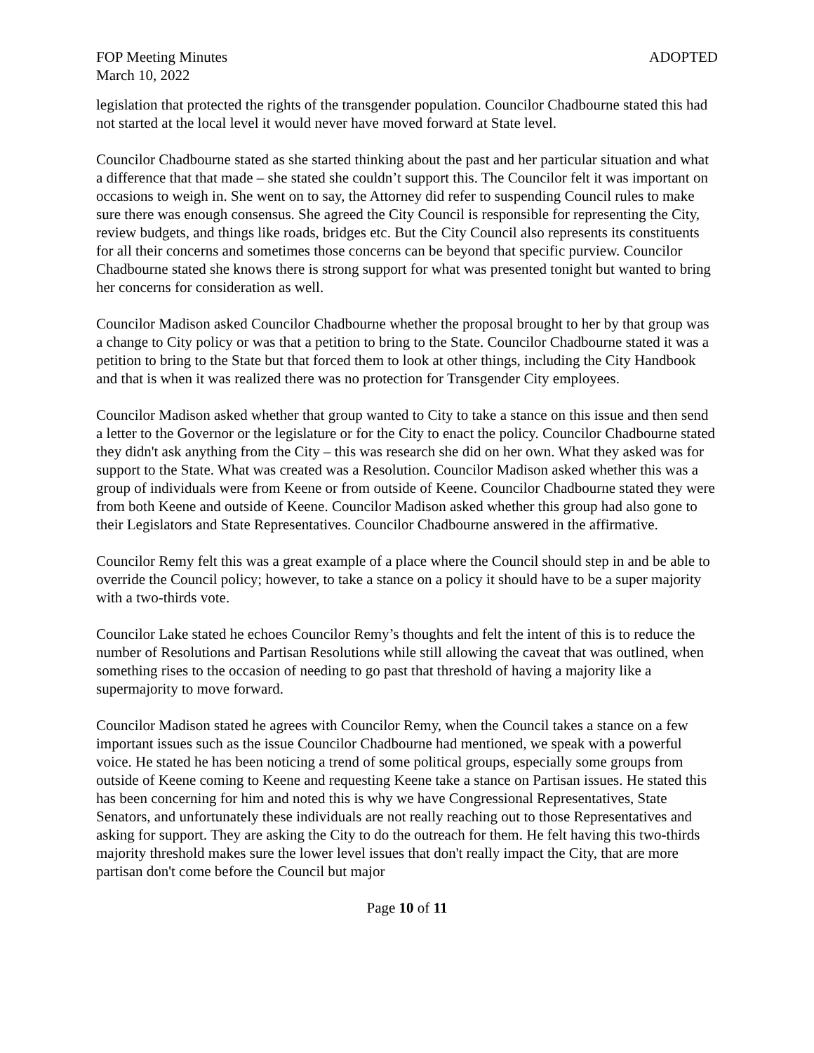FOP Meeting Minutes ADOPTED
March 10, 2022
legislation that protected the rights of the transgender population. Councilor Chadbourne stated this had not started at the local level it would never have moved forward at State level.
Councilor Chadbourne stated as she started thinking about the past and her particular situation and what a difference that that made – she stated she couldn’t support this. The Councilor felt it was important on occasions to weigh in. She went on to say, the Attorney did refer to suspending Council rules to make sure there was enough consensus. She agreed the City Council is responsible for representing the City, review budgets, and things like roads, bridges etc. But the City Council also represents its constituents for all their concerns and sometimes those concerns can be beyond that specific purview. Councilor Chadbourne stated she knows there is strong support for what was presented tonight but wanted to bring her concerns for consideration as well.
Councilor Madison asked Councilor Chadbourne whether the proposal brought to her by that group was a change to City policy or was that a petition to bring to the State. Councilor Chadbourne stated it was a petition to bring to the State but that forced them to look at other things, including the City Handbook and that is when it was realized there was no protection for Transgender City employees.
Councilor Madison asked whether that group wanted to City to take a stance on this issue and then send a letter to the Governor or the legislature or for the City to enact the policy. Councilor Chadbourne stated they didn't ask anything from the City – this was research she did on her own. What they asked was for support to the State. What was created was a Resolution. Councilor Madison asked whether this was a group of individuals were from Keene or from outside of Keene. Councilor Chadbourne stated they were from both Keene and outside of Keene. Councilor Madison asked whether this group had also gone to their Legislators and State Representatives. Councilor Chadbourne answered in the affirmative.
Councilor Remy felt this was a great example of a place where the Council should step in and be able to override the Council policy; however, to take a stance on a policy it should have to be a super majority with a two-thirds vote.
Councilor Lake stated he echoes Councilor Remy’s thoughts and felt the intent of this is to reduce the number of Resolutions and Partisan Resolutions while still allowing the caveat that was outlined, when something rises to the occasion of needing to go past that threshold of having a majority like a supermajority to move forward.
Councilor Madison stated he agrees with Councilor Remy, when the Council takes a stance on a few important issues such as the issue Councilor Chadbourne had mentioned, we speak with a powerful voice. He stated he has been noticing a trend of some political groups, especially some groups from outside of Keene coming to Keene and requesting Keene take a stance on Partisan issues. He stated this has been concerning for him and noted this is why we have Congressional Representatives, State Senators, and unfortunately these individuals are not really reaching out to those Representatives and asking for support. They are asking the City to do the outreach for them. He felt having this two-thirds majority threshold makes sure the lower level issues that don't really impact the City, that are more partisan don't come before the Council but major
Page 10 of 11